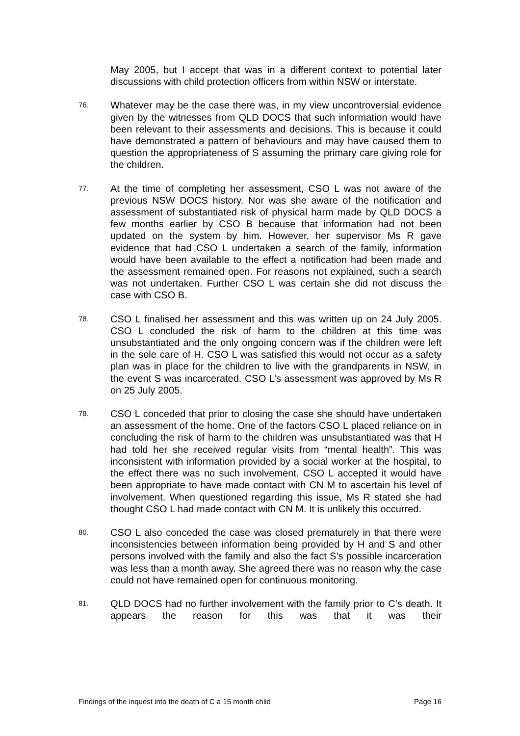May 2005, but I accept that was in a different context to potential later discussions with child protection officers from within NSW or interstate.
76.
Whatever may be the case there was, in my view uncontroversial evidence given by the witnesses from QLD DOCS that such information would have been relevant to their assessments and decisions. This is because it could have demonstrated a pattern of behaviours and may have caused them to question the appropriateness of S assuming the primary care giving role for the children.
77.
At the time of completing her assessment, CSO L was not aware of the previous NSW DOCS history. Nor was she aware of the notification and assessment of substantiated risk of physical harm made by QLD DOCS a few months earlier by CSO B because that information had not been updated on the system by him. However, her supervisor Ms R gave evidence that had CSO L undertaken a search of the family, information would have been available to the effect a notification had been made and the assessment remained open. For reasons not explained, such a search was not undertaken. Further CSO L was certain she did not discuss the case with CSO B.
78.
CSO L finalised her assessment and this was written up on 24 July 2005. CSO L concluded the risk of harm to the children at this time was unsubstantiated and the only ongoing concern was if the children were left in the sole care of H. CSO L was satisfied this would not occur as a safety plan was in place for the children to live with the grandparents in NSW, in the event S was incarcerated. CSO L’s assessment was approved by Ms R on 25 July 2005.
79.
CSO L conceded that prior to closing the case she should have undertaken an assessment of the home. One of the factors CSO L placed reliance on in concluding the risk of harm to the children was unsubstantiated was that H had told her she received regular visits from “mental health”. This was inconsistent with information provided by a social worker at the hospital, to the effect there was no such involvement. CSO L accepted it would have been appropriate to have made contact with CN M to ascertain his level of involvement. When questioned regarding this issue, Ms R stated she had thought CSO L had made contact with CN M. It is unlikely this occurred.
80.
CSO L also conceded the case was closed prematurely in that there were inconsistencies between information being provided by H and S and other persons involved with the family and also the fact S’s possible incarceration was less than a month away. She agreed there was no reason why the case could not have remained open for continuous monitoring.
81.
QLD DOCS had no further involvement with the family prior to C’s death. It appears the reason for this was that it was their
Findings of the inquest into the death of C a 15 month child Page 16